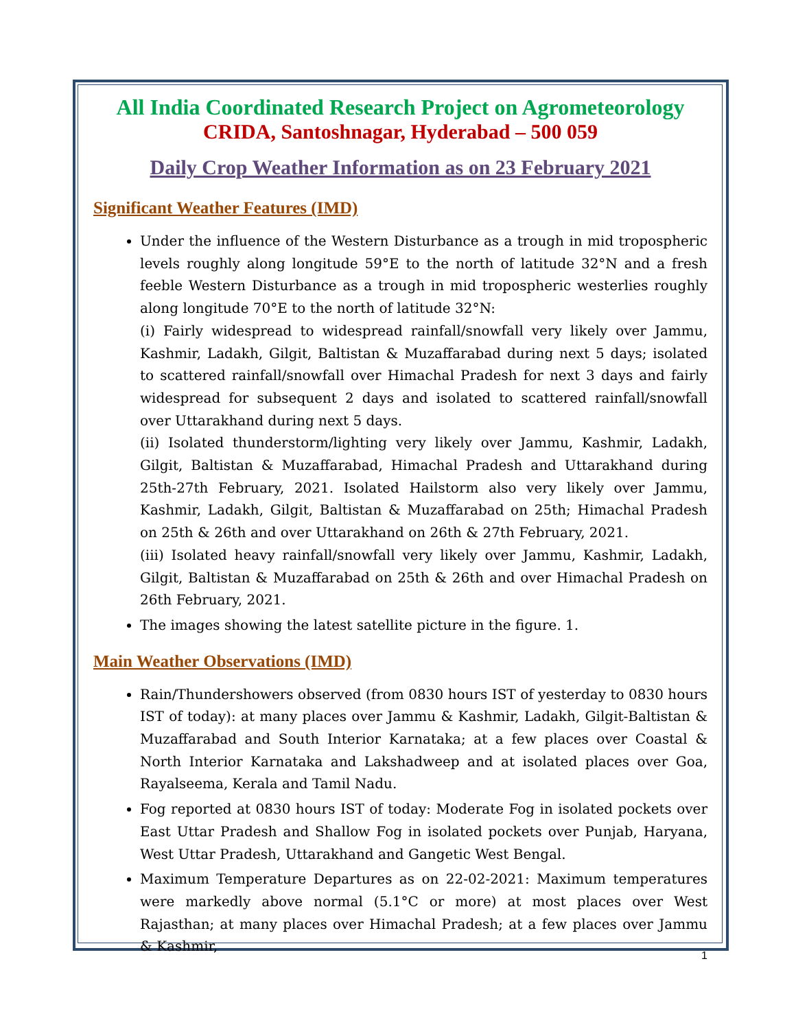All India Coordinated Research Project on Agrometeorology
CRIDA, Santoshnagar, Hyderabad – 500 059
Daily Crop Weather Information as on 23 February 2021
Significant Weather Features (IMD)
Under the influence of the Western Disturbance as a trough in mid tropospheric levels roughly along longitude 59°E to the north of latitude 32°N and a fresh feeble Western Disturbance as a trough in mid tropospheric westerlies roughly along longitude 70°E to the north of latitude 32°N:
(i) Fairly widespread to widespread rainfall/snowfall very likely over Jammu, Kashmir, Ladakh, Gilgit, Baltistan & Muzaffarabad during next 5 days; isolated to scattered rainfall/snowfall over Himachal Pradesh for next 3 days and fairly widespread for subsequent 2 days and isolated to scattered rainfall/snowfall over Uttarakhand during next 5 days.
(ii) Isolated thunderstorm/lighting very likely over Jammu, Kashmir, Ladakh, Gilgit, Baltistan & Muzaffarabad, Himachal Pradesh and Uttarakhand during 25th-27th February, 2021. Isolated Hailstorm also very likely over Jammu, Kashmir, Ladakh, Gilgit, Baltistan & Muzaffarabad on 25th; Himachal Pradesh on 25th & 26th and over Uttarakhand on 26th & 27th February, 2021.
(iii) Isolated heavy rainfall/snowfall very likely over Jammu, Kashmir, Ladakh, Gilgit, Baltistan & Muzaffarabad on 25th & 26th and over Himachal Pradesh on 26th February, 2021.
The images showing the latest satellite picture in the figure. 1.
Main Weather Observations (IMD)
Rain/Thundershowers observed (from 0830 hours IST of yesterday to 0830 hours IST of today): at many places over Jammu & Kashmir, Ladakh, Gilgit-Baltistan & Muzaffarabad and South Interior Karnataka; at a few places over Coastal & North Interior Karnataka and Lakshadweep and at isolated places over Goa, Rayalseema, Kerala and Tamil Nadu.
Fog reported at 0830 hours IST of today: Moderate Fog in isolated pockets over East Uttar Pradesh and Shallow Fog in isolated pockets over Punjab, Haryana, West Uttar Pradesh, Uttarakhand and Gangetic West Bengal.
Maximum Temperature Departures as on 22-02-2021: Maximum temperatures were markedly above normal (5.1°C or more) at most places over West Rajasthan; at many places over Himachal Pradesh; at a few places over Jammu & Kashmir,
1